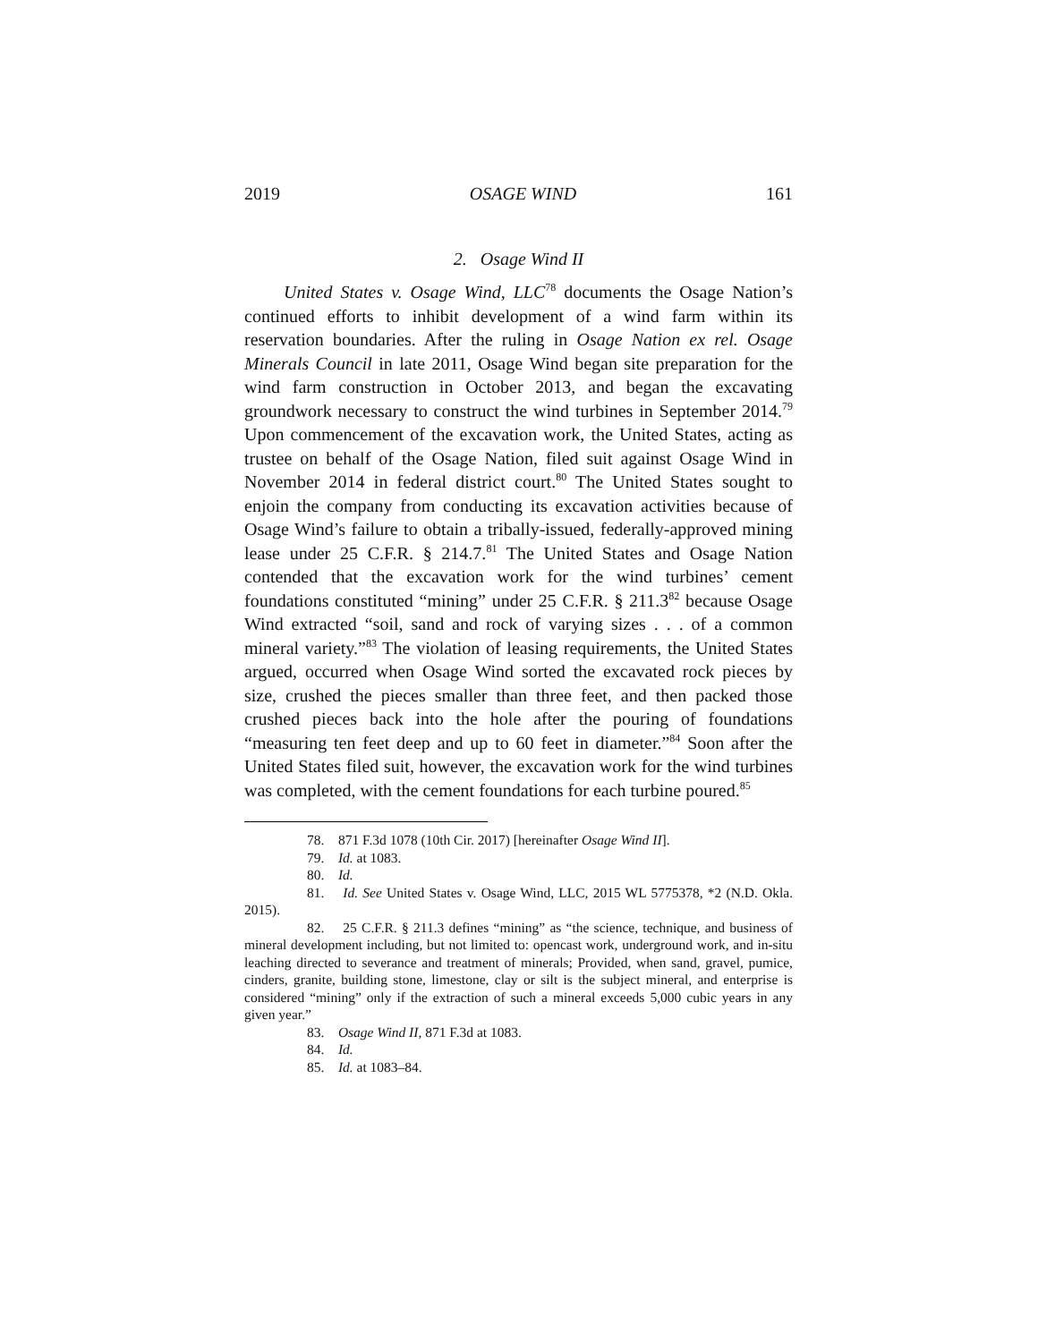2019 OSAGE WIND 161
2. Osage Wind II
United States v. Osage Wind, LLC<sup>78</sup> documents the Osage Nation’s continued efforts to inhibit development of a wind farm within its reservation boundaries. After the ruling in Osage Nation ex rel. Osage Minerals Council in late 2011, Osage Wind began site preparation for the wind farm construction in October 2013, and began the excavating groundwork necessary to construct the wind turbines in September 2014.<sup>79</sup> Upon commencement of the excavation work, the United States, acting as trustee on behalf of the Osage Nation, filed suit against Osage Wind in November 2014 in federal district court.<sup>80</sup> The United States sought to enjoin the company from conducting its excavation activities because of Osage Wind’s failure to obtain a tribally-issued, federally-approved mining lease under 25 C.F.R. § 214.7.<sup>81</sup> The United States and Osage Nation contended that the excavation work for the wind turbines’ cement foundations constituted “mining” under 25 C.F.R. § 211.3<sup>82</sup> because Osage Wind extracted “soil, sand and rock of varying sizes . . . of a common mineral variety.”<sup>83</sup> The violation of leasing requirements, the United States argued, occurred when Osage Wind sorted the excavated rock pieces by size, crushed the pieces smaller than three feet, and then packed those crushed pieces back into the hole after the pouring of foundations “measuring ten feet deep and up to 60 feet in diameter.”<sup>84</sup> Soon after the United States filed suit, however, the excavation work for the wind turbines was completed, with the cement foundations for each turbine poured.<sup>85</sup>
78. 871 F.3d 1078 (10th Cir. 2017) [hereinafter Osage Wind II].
79. Id. at 1083.
80. Id.
81. Id. See United States v. Osage Wind, LLC, 2015 WL 5775378, *2 (N.D. Okla. 2015).
82. 25 C.F.R. § 211.3 defines “mining” as “the science, technique, and business of mineral development including, but not limited to: opencast work, underground work, and in-situ leaching directed to severance and treatment of minerals; Provided, when sand, gravel, pumice, cinders, granite, building stone, limestone, clay or silt is the subject mineral, and enterprise is considered “mining” only if the extraction of such a mineral exceeds 5,000 cubic years in any given year.”
83. Osage Wind II, 871 F.3d at 1083.
84. Id.
85. Id. at 1083–84.